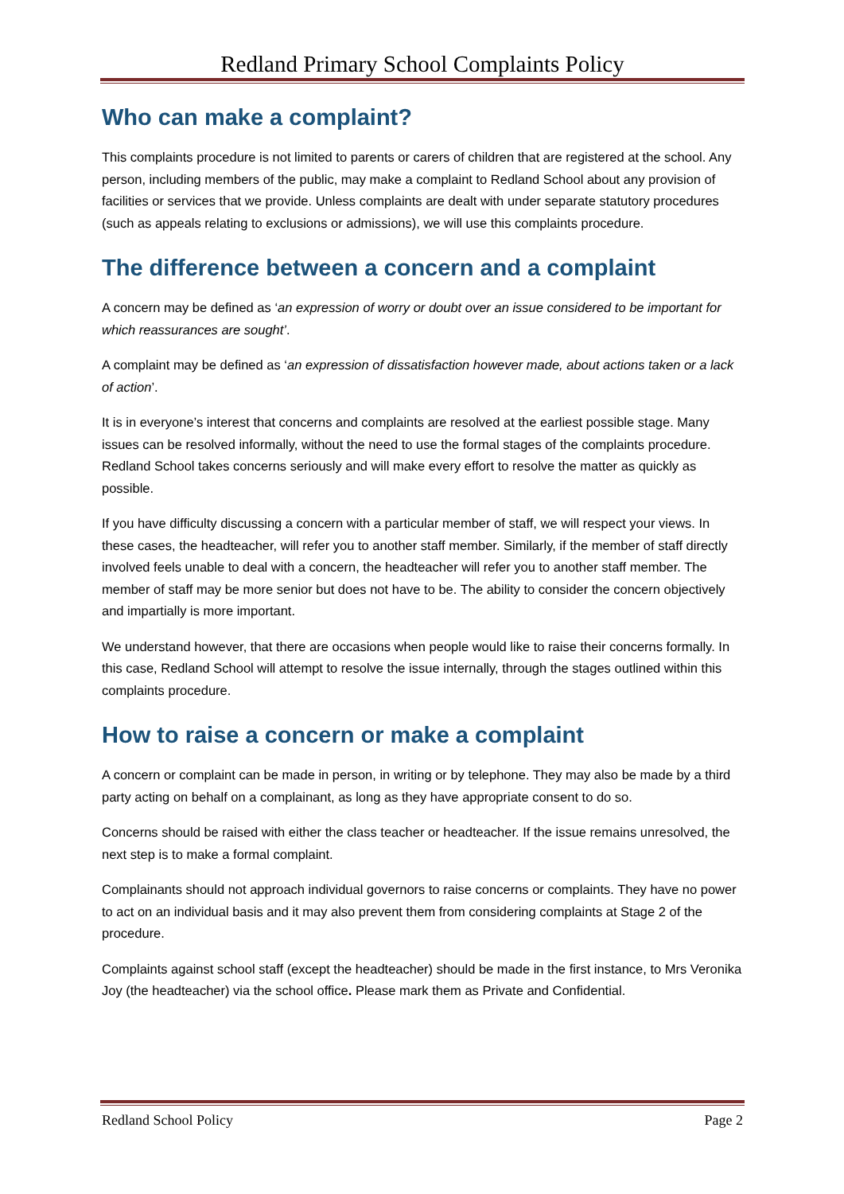Redland Primary School Complaints Policy
Who can make a complaint?
This complaints procedure is not limited to parents or carers of children that are registered at the school. Any person, including members of the public, may make a complaint to Redland School about any provision of facilities or services that we provide. Unless complaints are dealt with under separate statutory procedures (such as appeals relating to exclusions or admissions), we will use this complaints procedure.
The difference between a concern and a complaint
A concern may be defined as ‘an expression of worry or doubt over an issue considered to be important for which reassurances are sought’.
A complaint may be defined as ‘an expression of dissatisfaction however made, about actions taken or a lack of action’.
It is in everyone’s interest that concerns and complaints are resolved at the earliest possible stage. Many issues can be resolved informally, without the need to use the formal stages of the complaints procedure. Redland School takes concerns seriously and will make every effort to resolve the matter as quickly as possible.
If you have difficulty discussing a concern with a particular member of staff, we will respect your views. In these cases, the headteacher, will refer you to another staff member. Similarly, if the member of staff directly involved feels unable to deal with a concern, the headteacher will refer you to another staff member. The member of staff may be more senior but does not have to be. The ability to consider the concern objectively and impartially is more important.
We understand however, that there are occasions when people would like to raise their concerns formally. In this case, Redland School will attempt to resolve the issue internally, through the stages outlined within this complaints procedure.
How to raise a concern or make a complaint
A concern or complaint can be made in person, in writing or by telephone. They may also be made by a third party acting on behalf on a complainant, as long as they have appropriate consent to do so.
Concerns should be raised with either the class teacher or headteacher. If the issue remains unresolved, the next step is to make a formal complaint.
Complainants should not approach individual governors to raise concerns or complaints. They have no power to act on an individual basis and it may also prevent them from considering complaints at Stage 2 of the procedure.
Complaints against school staff (except the headteacher) should be made in the first instance, to Mrs Veronika Joy (the headteacher) via the school office. Please mark them as Private and Confidential.
Redland School Policy Page 2